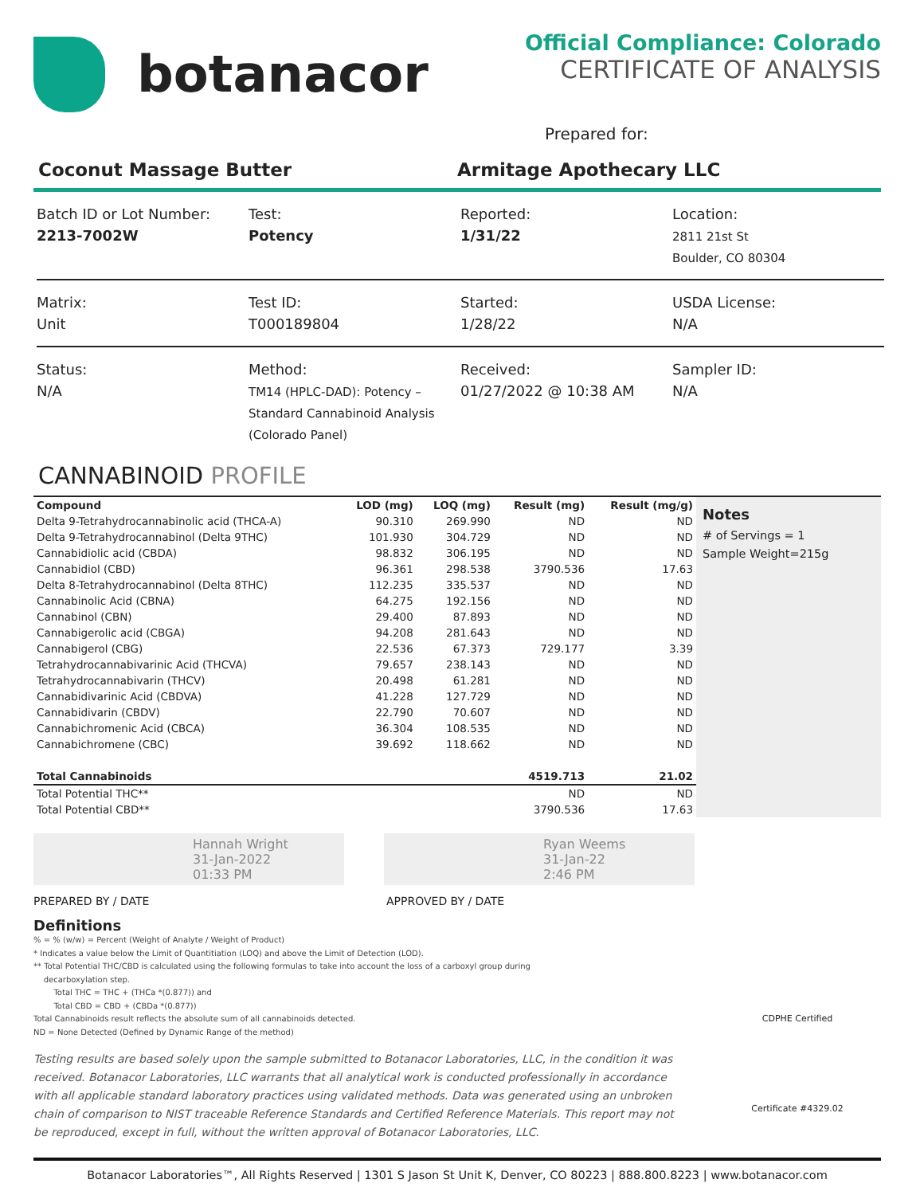botanacor
Official Compliance: Colorado
CERTIFICATE OF ANALYSIS
Prepared for:
Coconut Massage Butter Armitage Apothecary LLC
Batch ID or Lot Number:
2213-7002W
Test:
Potency
Reported:
1/31/22
Location:
2811 21st St
Boulder, CO 80304
Matrix:
Unit
Test ID:
T000189804
Started:
1/28/22
USDA License:
N/A
Status:
N/A
Method:
TM14 (HPLC-DAD): Potency – Standard Cannabinoid Analysis (Colorado Panel)
Received:
01/27/2022 @ 10:38 AM
Sampler ID:
N/A
CANNABINOID PROFILE
| Compound | LOD (mg) | LOQ (mg) | Result (mg) | Result (mg/g) |
| --- | --- | --- | --- | --- |
| Delta 9-Tetrahydrocannabinolic acid (THCA-A) | 90.310 | 269.990 | ND | ND |
| Delta 9-Tetrahydrocannabinol (Delta 9THC) | 101.930 | 304.729 | ND | ND |
| Cannabidiolic acid (CBDA) | 98.832 | 306.195 | ND | ND |
| Cannabidiol (CBD) | 96.361 | 298.538 | 3790.536 | 17.63 |
| Delta 8-Tetrahydrocannabinol (Delta 8THC) | 112.235 | 335.537 | ND | ND |
| Cannabinolic Acid (CBNA) | 64.275 | 192.156 | ND | ND |
| Cannabinol (CBN) | 29.400 | 87.893 | ND | ND |
| Cannabigerolic acid (CBGA) | 94.208 | 281.643 | ND | ND |
| Cannabigerol (CBG) | 22.536 | 67.373 | 729.177 | 3.39 |
| Tetrahydrocannabivarinic Acid (THCVA) | 79.657 | 238.143 | ND | ND |
| Tetrahydrocannabivarin (THCV) | 20.498 | 61.281 | ND | ND |
| Cannabidivarinic Acid (CBDVA) | 41.228 | 127.729 | ND | ND |
| Cannabidivarin (CBDV) | 22.790 | 70.607 | ND | ND |
| Cannabichromenic Acid (CBCA) | 36.304 | 108.535 | ND | ND |
| Cannabichromene (CBC) | 39.692 | 118.662 | ND | ND |
| Total Cannabinoids | | | 4519.713 | 21.02 |
| Total Potential THC** | | | ND | ND |
| Total Potential CBD** | | | 3790.536 | 17.63 |
Notes
# of Servings = 1
Sample Weight=215g
Hannah Wright
31-Jan-2022
01:33 PM
Ryan Weems
31-Jan-22
2:46 PM
PREPARED BY / DATE APPROVED BY / DATE
Definitions
% = % (w/w) = Percent (Weight of Analyte / Weight of Product)
* Indicates a value below the Limit of Quantitiation (LOQ) and above the Limit of Detection (LOD).
** Total Potential THC/CBD is calculated using the following formulas to take into account the loss of a carboxyl group during
decarboxylation step.
Total THC = THC + (THCa *(0.877)) and
Total CBD = CBD + (CBDa *(0.877))
Total Cannabinoids result reflects the absolute sum of all cannabinoids detected.
ND = None Detected (Defined by Dynamic Range of the method)
Testing results are based solely upon the sample submitted to Botanacor Laboratories, LLC, in the condition it was received. Botanacor Laboratories, LLC warrants that all analytical work is conducted professionally in accordance with all applicable standard laboratory practices using validated methods. Data was generated using an unbroken chain of comparison to NIST traceable Reference Standards and Certified Reference Materials. This report may not be reproduced, except in full, without the written approval of Botanacor Laboratories, LLC.
CDPHE Certified
Certificate #4329.02
Botanacor Laboratories™, All Rights Reserved | 1301 S Jason St Unit K, Denver, CO 80223 | 888.800.8223 | www.botanacor.com